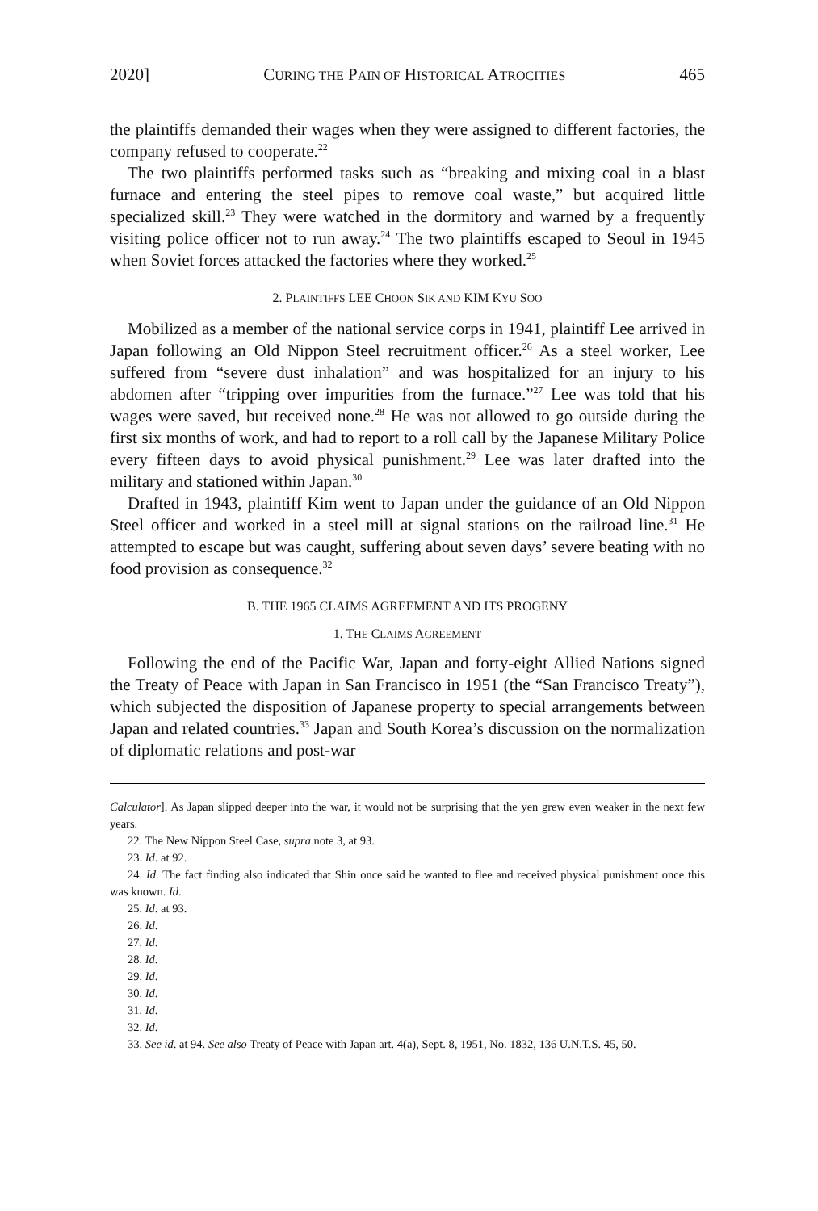2020] CURING THE PAIN OF HISTORICAL ATROCITIES 465
the plaintiffs demanded their wages when they were assigned to different factories, the company refused to cooperate.<sup>22</sup>
The two plaintiffs performed tasks such as “breaking and mixing coal in a blast furnace and entering the steel pipes to remove coal waste,” but acquired little specialized skill.<sup>23</sup> They were watched in the dormitory and warned by a frequently visiting police officer not to run away.<sup>24</sup> The two plaintiffs escaped to Seoul in 1945 when Soviet forces attacked the factories where they worked.<sup>25</sup>
2. PLAINTIFFS LEE CHOON SIK AND KIM KYU SOO
Mobilized as a member of the national service corps in 1941, plaintiff Lee arrived in Japan following an Old Nippon Steel recruitment officer.<sup>26</sup> As a steel worker, Lee suffered from “severe dust inhalation” and was hospitalized for an injury to his abdomen after “tripping over impurities from the furnace.”<sup>27</sup> Lee was told that his wages were saved, but received none.<sup>28</sup> He was not allowed to go outside during the first six months of work, and had to report to a roll call by the Japanese Military Police every fifteen days to avoid physical punishment.<sup>29</sup> Lee was later drafted into the military and stationed within Japan.<sup>30</sup>
Drafted in 1943, plaintiff Kim went to Japan under the guidance of an Old Nippon Steel officer and worked in a steel mill at signal stations on the railroad line.<sup>31</sup> He attempted to escape but was caught, suffering about seven days’ severe beating with no food provision as consequence.<sup>32</sup>
B. THE 1965 CLAIMS AGREEMENT AND ITS PROGENY
1. THE CLAIMS AGREEMENT
Following the end of the Pacific War, Japan and forty-eight Allied Nations signed the Treaty of Peace with Japan in San Francisco in 1951 (the “San Francisco Treaty”), which subjected the disposition of Japanese property to special arrangements between Japan and related countries.<sup>33</sup> Japan and South Korea’s discussion on the normalization of diplomatic relations and post-war
Calculator]. As Japan slipped deeper into the war, it would not be surprising that the yen grew even weaker in the next few years.
22. The New Nippon Steel Case, supra note 3, at 93.
23. Id. at 92.
24. Id. The fact finding also indicated that Shin once said he wanted to flee and received physical punishment once this was known. Id.
25. Id. at 93.
26. Id.
27. Id.
28. Id.
29. Id.
30. Id.
31. Id.
32. Id.
33. See id. at 94. See also Treaty of Peace with Japan art. 4(a), Sept. 8, 1951, No. 1832, 136 U.N.T.S. 45, 50.